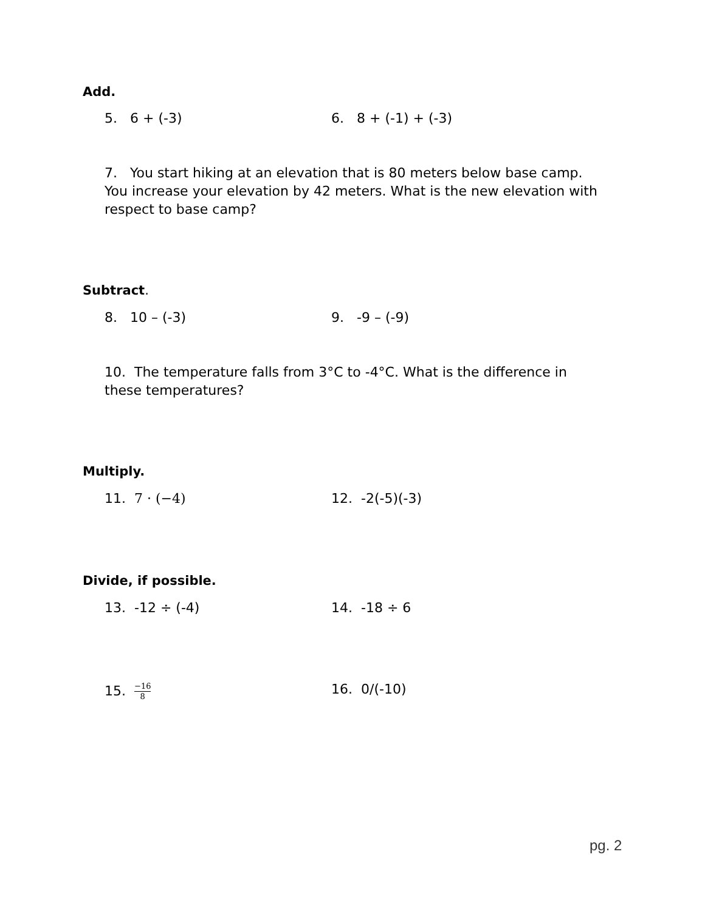Add.
5. 6 + (-3) 6. 8 + (-1) + (-3)
7. You start hiking at an elevation that is 80 meters below base camp. You increase your elevation by 42 meters. What is the new elevation with respect to base camp?
Subtract.
8. 10 – (-3) 9. -9 – (-9)
10. The temperature falls from 3°C to -4°C. What is the difference in these temperatures?
Multiply.
11. 7 · (−4) 12. -2(-5)(-3)
Divide, if possible.
13. -12 ÷ (-4) 14. -18 ÷ 6
15. −16 8
16. 0/(-10)
pg. 2